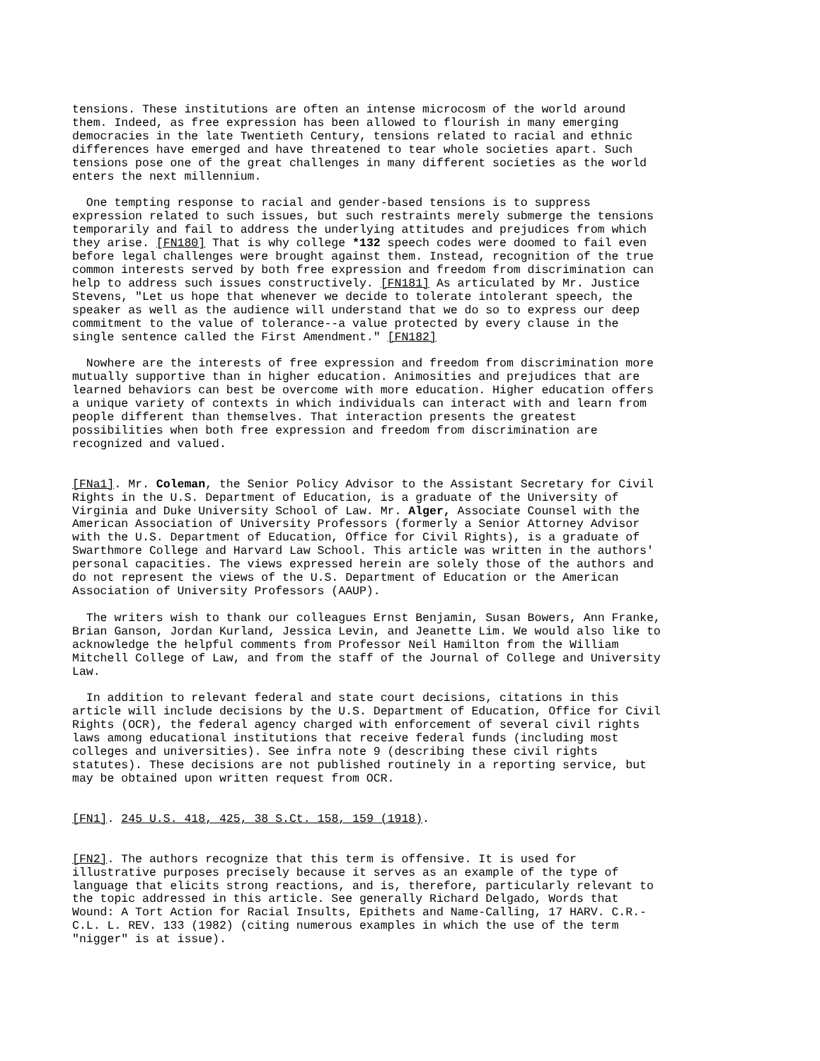tensions. These institutions are often an intense microcosm of the world around them. Indeed, as free expression has been allowed to flourish in many emerging democracies in the late Twentieth Century, tensions related to racial and ethnic differences have emerged and have threatened to tear whole societies apart. Such tensions pose one of the great challenges in many different societies as the world enters the next millennium.
One tempting response to racial and gender-based tensions is to suppress expression related to such issues, but such restraints merely submerge the tensions temporarily and fail to address the underlying attitudes and prejudices from which they arise. [FN180] That is why college *132 speech codes were doomed to fail even before legal challenges were brought against them. Instead, recognition of the true common interests served by both free expression and freedom from discrimination can help to address such issues constructively. [FN181] As articulated by Mr. Justice Stevens, "Let us hope that whenever we decide to tolerate intolerant speech, the speaker as well as the audience will understand that we do so to express our deep commitment to the value of tolerance--a value protected by every clause in the single sentence called the First Amendment." [FN182]
Nowhere are the interests of free expression and freedom from discrimination more mutually supportive than in higher education. Animosities and prejudices that are learned behaviors can best be overcome with more education. Higher education offers a unique variety of contexts in which individuals can interact with and learn from people different than themselves. That interaction presents the greatest possibilities when both free expression and freedom from discrimination are recognized and valued.
[FNa1]. Mr. Coleman, the Senior Policy Advisor to the Assistant Secretary for Civil Rights in the U.S. Department of Education, is a graduate of the University of Virginia and Duke University School of Law. Mr. Alger, Associate Counsel with the American Association of University Professors (formerly a Senior Attorney Advisor with the U.S. Department of Education, Office for Civil Rights), is a graduate of Swarthmore College and Harvard Law School. This article was written in the authors' personal capacities. The views expressed herein are solely those of the authors and do not represent the views of the U.S. Department of Education or the American Association of University Professors (AAUP).
The writers wish to thank our colleagues Ernst Benjamin, Susan Bowers, Ann Franke, Brian Ganson, Jordan Kurland, Jessica Levin, and Jeanette Lim. We would also like to acknowledge the helpful comments from Professor Neil Hamilton from the William Mitchell College of Law, and from the staff of the Journal of College and University Law.
In addition to relevant federal and state court decisions, citations in this article will include decisions by the U.S. Department of Education, Office for Civil Rights (OCR), the federal agency charged with enforcement of several civil rights laws among educational institutions that receive federal funds (including most colleges and universities). See infra note 9 (describing these civil rights statutes). These decisions are not published routinely in a reporting service, but may be obtained upon written request from OCR.
[FN1]. 245 U.S. 418, 425, 38 S.Ct. 158, 159 (1918).
[FN2]. The authors recognize that this term is offensive. It is used for illustrative purposes precisely because it serves as an example of the type of language that elicits strong reactions, and is, therefore, particularly relevant to the topic addressed in this article. See generally Richard Delgado, Words that Wound: A Tort Action for Racial Insults, Epithets and Name-Calling, 17 HARV. C.R.- C.L. L. REV. 133 (1982) (citing numerous examples in which the use of the term "nigger" is at issue).